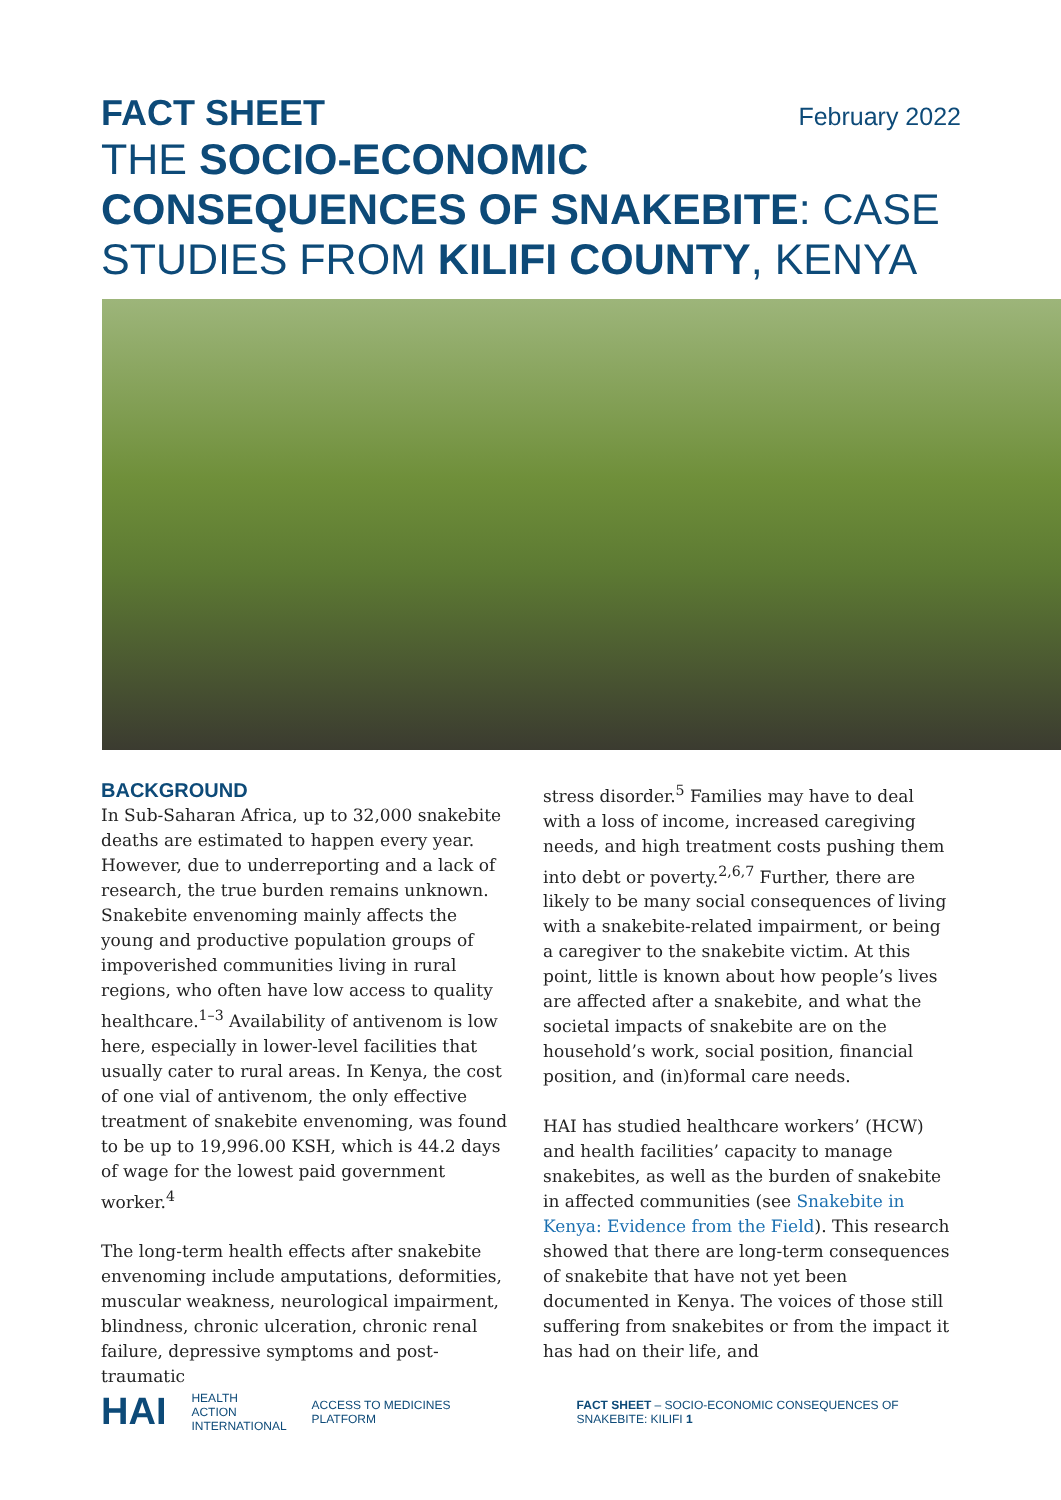FACT SHEET February 2022
THE SOCIO-ECONOMIC CONSEQUENCES OF SNAKEBITE: CASE STUDIES FROM KILIFI COUNTY, KENYA
BACKGROUND
In Sub-Saharan Africa, up to 32,000 snakebite deaths are estimated to happen every year. However, due to underreporting and a lack of research, the true burden remains unknown. Snakebite envenoming mainly affects the young and productive population groups of impoverished communities living in rural regions, who often have low access to quality healthcare.<sup>1–3</sup> Availability of antivenom is low here, especially in lower-level facilities that usually cater to rural areas. In Kenya, the cost of one vial of antivenom, the only effective treatment of snakebite envenoming, was found to be up to 19,996.00 KSH, which is 44.2 days of wage for the lowest paid government worker.<sup>4</sup>
The long-term health effects after snakebite envenoming include amputations, deformities, muscular weakness, neurological impairment, blindness, chronic ulceration, chronic renal failure, depressive symptoms and post-traumatic
stress disorder.<sup>5</sup> Families may have to deal with a loss of income, increased caregiving needs, and high treatment costs pushing them into debt or poverty.<sup>2,6,7</sup> Further, there are likely to be many social consequences of living with a snakebite-related impairment, or being a caregiver to the snakebite victim. At this point, little is known about how people’s lives are affected after a snakebite, and what the societal impacts of snakebite are on the household’s work, social position, financial position, and (in)formal care needs.
HAI has studied healthcare workers’ (HCW) and health facilities’ capacity to manage snakebites, as well as the burden of snakebite in affected communities (see Snakebite in Kenya: Evidence from the Field). This research showed that there are long-term consequences of snakebite that have not yet been documented in Kenya. The voices of those still suffering from snakebites or from the impact it has had on their life, and
HAI HEALTH
ACTION
INTERNATIONAL ACCESS TO MEDICINES PLATFORM FACT SHEET – SOCIO-ECONOMIC CONSEQUENCES OF SNAKEBITE: KILIFI 1